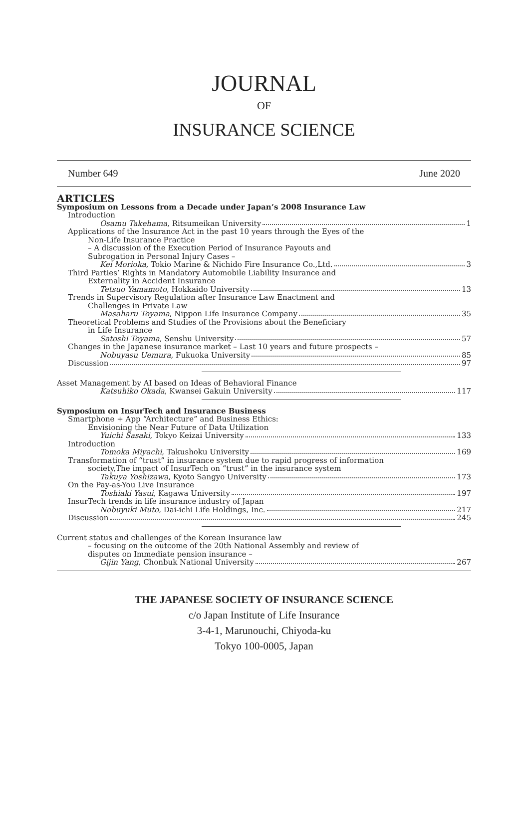JOURNAL
OF
INSURANCE SCIENCE
Number 649 June 2020
ARTICLES
Symposium on Lessons from a Decade under Japan’s 2008 Insurance Law
Introduction
Osamu Takehama, Ritsumeikan University 1
Applications of the Insurance Act in the past 10 years through the Eyes of the
Non-Life Insurance Practice
– A discussion of the Execution Period of Insurance Payouts and
Subrogation in Personal Injury Cases –
Kei Morioka, Tokio Marine & Nichido Fire Insurance Co.,Ltd. 3
Third Parties’ Rights in Mandatory Automobile Liability Insurance and
Externality in Accident Insurance
Tetsuo Yamamoto, Hokkaido University 13
Trends in Supervisory Regulation after Insurance Law Enactment and
Challenges in Private Law
Masaharu Toyama, Nippon Life Insurance Company 35
Theoretical Problems and Studies of the Provisions about the Beneficiary
in Life Insurance
Satoshi Toyama, Senshu University 57
Changes in the Japanese insurance market – Last 10 years and future prospects –
Nobuyasu Uemura, Fukuoka University 85
Discussion 97
Asset Management by AI based on Ideas of Behavioral Finance
Katsuhiko Okada, Kwansei Gakuin University 117
Symposium on InsurTech and Insurance Business
Smartphone + App “Architecture” and Business Ethics:
Envisioning the Near Future of Data Utilization
Yuichi Sasaki, Tokyo Keizai University 133
Introduction
Tomoka Miyachi, Takushoku University 169
Transformation of “trust” in insurance system due to rapid progress of information
society,The impact of InsurTech on “trust” in the insurance system
Takuya Yoshizawa, Kyoto Sangyo University 173
On the Pay-as-You Live Insurance
Toshiaki Yasui, Kagawa University 197
InsurTech trends in life insurance industry of Japan
Nobuyuki Muto, Dai-ichi Life Holdings, Inc. 217
Discussion 245
Current status and challenges of the Korean Insurance law
– focusing on the outcome of the 20th National Assembly and review of
disputes on Immediate pension insurance –
Gijin Yang, Chonbuk National University 267
THE JAPANESE SOCIETY OF INSURANCE SCIENCE
c/o Japan Institute of Life Insurance
3-4-1, Marunouchi, Chiyoda-ku
Tokyo 100-0005, Japan